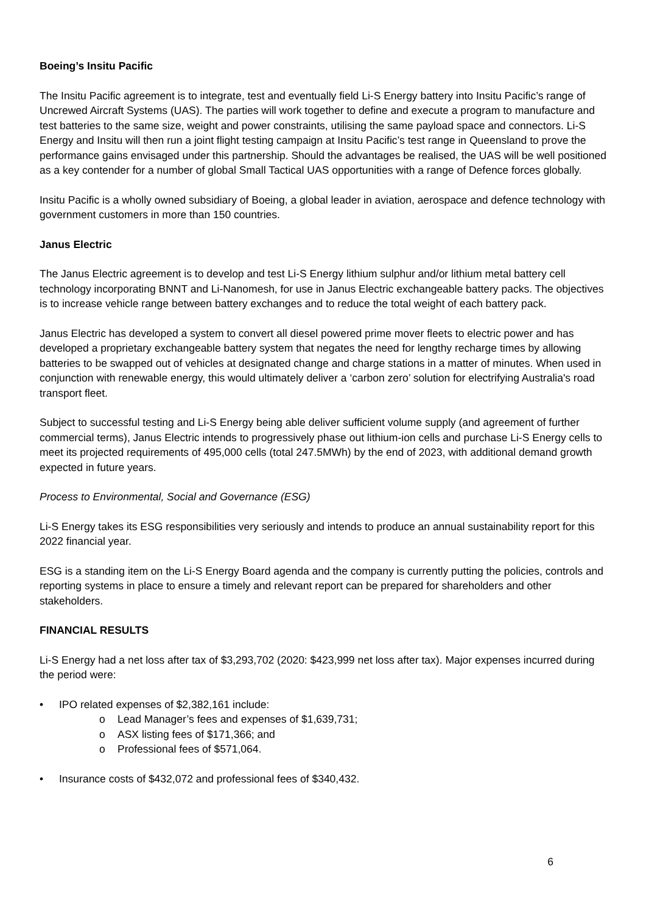Boeing’s Insitu Pacific
The Insitu Pacific agreement is to integrate, test and eventually field Li-S Energy battery into Insitu Pacific’s range of Uncrewed Aircraft Systems (UAS). The parties will work together to define and execute a program to manufacture and test batteries to the same size, weight and power constraints, utilising the same payload space and connectors. Li-S Energy and Insitu will then run a joint flight testing campaign at Insitu Pacific’s test range in Queensland to prove the performance gains envisaged under this partnership. Should the advantages be realised, the UAS will be well positioned as a key contender for a number of global Small Tactical UAS opportunities with a range of Defence forces globally.
Insitu Pacific is a wholly owned subsidiary of Boeing, a global leader in aviation, aerospace and defence technology with government customers in more than 150 countries.
Janus Electric
The Janus Electric agreement is to develop and test Li-S Energy lithium sulphur and/or lithium metal battery cell technology incorporating BNNT and Li-Nanomesh, for use in Janus Electric exchangeable battery packs. The objectives is to increase vehicle range between battery exchanges and to reduce the total weight of each battery pack.
Janus Electric has developed a system to convert all diesel powered prime mover fleets to electric power and has developed a proprietary exchangeable battery system that negates the need for lengthy recharge times by allowing batteries to be swapped out of vehicles at designated change and charge stations in a matter of minutes. When used in conjunction with renewable energy, this would ultimately deliver a ‘carbon zero’ solution for electrifying Australia's road transport fleet.
Subject to successful testing and Li-S Energy being able deliver sufficient volume supply (and agreement of further commercial terms), Janus Electric intends to progressively phase out lithium-ion cells and purchase Li-S Energy cells to meet its projected requirements of 495,000 cells (total 247.5MWh) by the end of 2023, with additional demand growth expected in future years.
Process to Environmental, Social and Governance (ESG)
Li-S Energy takes its ESG responsibilities very seriously and intends to produce an annual sustainability report for this 2022 financial year.
ESG is a standing item on the Li-S Energy Board agenda and the company is currently putting the policies, controls and reporting systems in place to ensure a timely and relevant report can be prepared for shareholders and other stakeholders.
FINANCIAL RESULTS
Li-S Energy had a net loss after tax of $3,293,702 (2020: $423,999 net loss after tax). Major expenses incurred during the period were:
• IPO related expenses of $2,382,161 include:
o Lead Manager’s fees and expenses of $1,639,731;
o ASX listing fees of $171,366; and
o Professional fees of $571,064.
• Insurance costs of $432,072 and professional fees of $340,432.
6